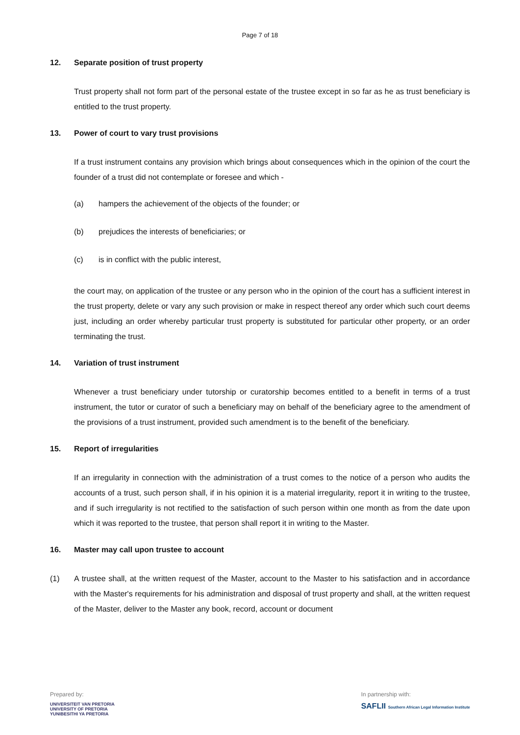Page 7 of 18
12. Separate position of trust property
Trust property shall not form part of the personal estate of the trustee except in so far as he as trust beneficiary is entitled to the trust property.
13. Power of court to vary trust provisions
If a trust instrument contains any provision which brings about consequences which in the opinion of the court the founder of a trust did not contemplate or foresee and which -
(a) hampers the achievement of the objects of the founder; or
(b) prejudices the interests of beneficiaries; or
(c) is in conflict with the public interest,
the court may, on application of the trustee or any person who in the opinion of the court has a sufficient interest in the trust property, delete or vary any such provision or make in respect thereof any order which such court deems just, including an order whereby particular trust property is substituted for particular other property, or an order terminating the trust.
14. Variation of trust instrument
Whenever a trust beneficiary under tutorship or curatorship becomes entitled to a benefit in terms of a trust instrument, the tutor or curator of such a beneficiary may on behalf of the beneficiary agree to the amendment of the provisions of a trust instrument, provided such amendment is to the benefit of the beneficiary.
15. Report of irregularities
If an irregularity in connection with the administration of a trust comes to the notice of a person who audits the accounts of a trust, such person shall, if in his opinion it is a material irregularity, report it in writing to the trustee, and if such irregularity is not rectified to the satisfaction of such person within one month as from the date upon which it was reported to the trustee, that person shall report it in writing to the Master.
16. Master may call upon trustee to account
(1) A trustee shall, at the written request of the Master, account to the Master to his satisfaction and in accordance with the Master's requirements for his administration and disposal of trust property and shall, at the written request of the Master, deliver to the Master any book, record, account or document
Prepared by:
UNIVERSITEIT VAN PRETORIA
UNIVERSITY OF PRETORIA
YUNIBESITHI YA PRETORIA
In partnership with:
SAFLII Southern African Legal Information Institute